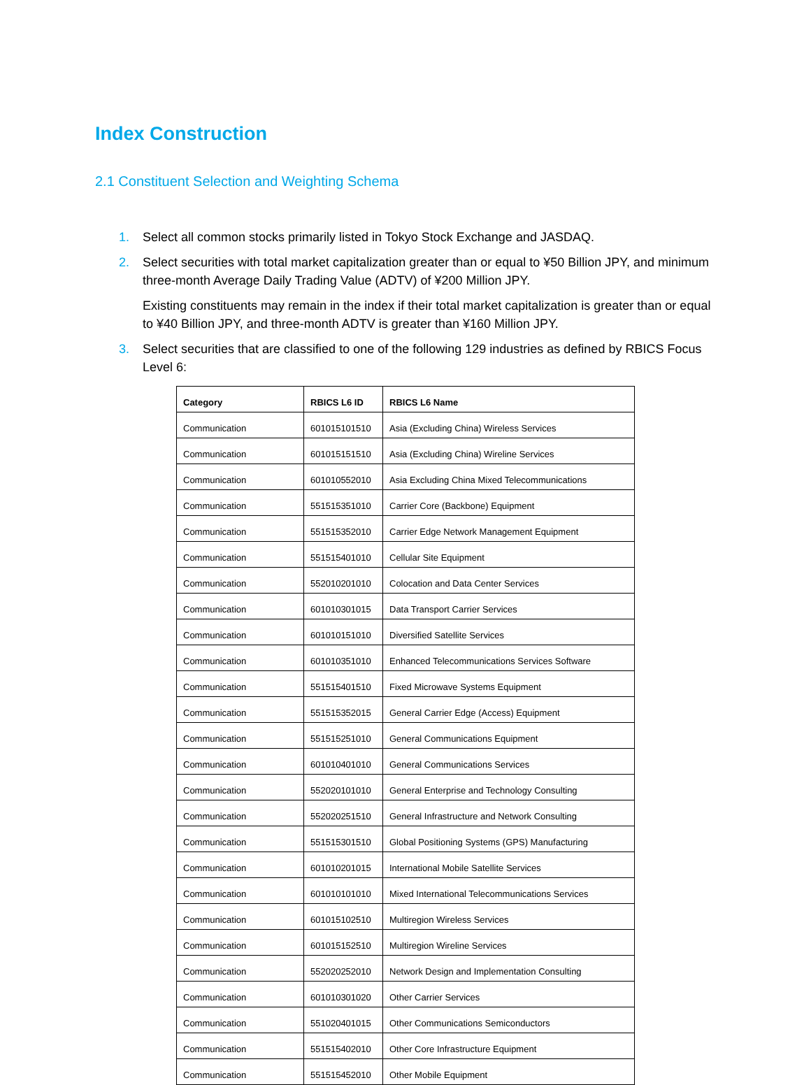Index Construction
2.1 Constituent Selection and Weighting Schema
1. Select all common stocks primarily listed in Tokyo Stock Exchange and JASDAQ.
2. Select securities with total market capitalization greater than or equal to ¥50 Billion JPY, and minimum three-month Average Daily Trading Value (ADTV) of ¥200 Million JPY.
Existing constituents may remain in the index if their total market capitalization is greater than or equal to ¥40 Billion JPY, and three-month ADTV is greater than ¥160 Million JPY.
3. Select securities that are classified to one of the following 129 industries as defined by RBICS Focus Level 6:
| Category | RBICS L6 ID | RBICS L6 Name |
| --- | --- | --- |
| Communication | 601015101510 | Asia (Excluding China) Wireless Services |
| Communication | 601015151510 | Asia (Excluding China) Wireline Services |
| Communication | 601010552010 | Asia Excluding China Mixed Telecommunications |
| Communication | 551515351010 | Carrier Core (Backbone) Equipment |
| Communication | 551515352010 | Carrier Edge Network Management Equipment |
| Communication | 551515401010 | Cellular Site Equipment |
| Communication | 552010201010 | Colocation and Data Center Services |
| Communication | 601010301015 | Data Transport Carrier Services |
| Communication | 601010151010 | Diversified Satellite Services |
| Communication | 601010351010 | Enhanced Telecommunications Services Software |
| Communication | 551515401510 | Fixed Microwave Systems Equipment |
| Communication | 551515352015 | General Carrier Edge (Access) Equipment |
| Communication | 551515251010 | General Communications Equipment |
| Communication | 601010401010 | General Communications Services |
| Communication | 552020101010 | General Enterprise and Technology Consulting |
| Communication | 552020251510 | General Infrastructure and Network Consulting |
| Communication | 551515301510 | Global Positioning Systems (GPS) Manufacturing |
| Communication | 601010201015 | International Mobile Satellite Services |
| Communication | 601010101010 | Mixed International Telecommunications Services |
| Communication | 601015102510 | Multiregion Wireless Services |
| Communication | 601015152510 | Multiregion Wireline Services |
| Communication | 552020252010 | Network Design and Implementation Consulting |
| Communication | 601010301020 | Other Carrier Services |
| Communication | 551020401015 | Other Communications Semiconductors |
| Communication | 551515402010 | Other Core Infrastructure Equipment |
| Communication | 551515452010 | Other Mobile Equipment |